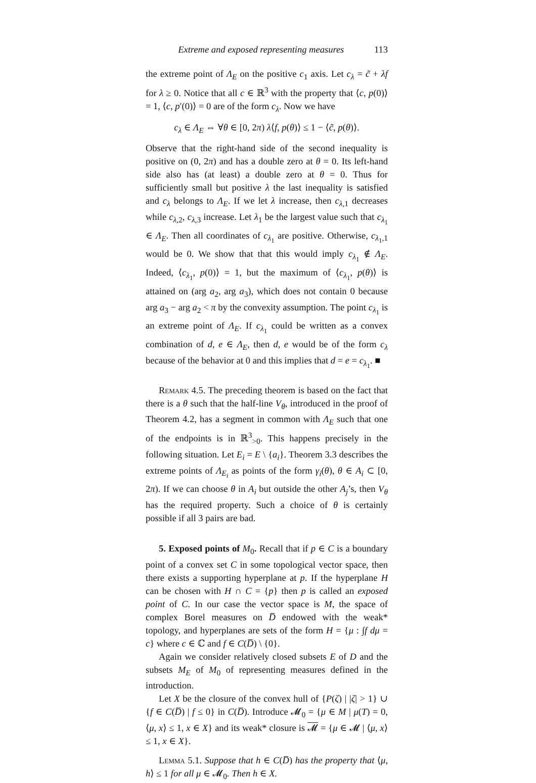Extreme and exposed representing measures 113
the extreme point of Λ<sub>E</sub> on the positive c<sub>1</sub> axis. Let c<sub>λ</sub> = c̃ + λf for λ ≥ 0. Notice that all c ∈ ℝ<sup>3</sup> with the property that ⟨c, p(0)⟩ = 1, ⟨c, p′(0)⟩ = 0 are of the form c<sub>λ</sub>. Now we have
c<sub>λ</sub> ∈ Λ<sub>E</sub> ⇔ ∀θ ∈ [0, 2π) λ⟨f, p(θ)⟩ ≤ 1 − ⟨c̃, p(θ)⟩.
Observe that the right-hand side of the second inequality is positive on (0, 2π) and has a double zero at θ = 0. Its left-hand side also has (at least) a double zero at θ = 0. Thus for sufficiently small but positive λ the last inequality is satisfied and c<sub>λ</sub> belongs to Λ<sub>E</sub>. If we let λ increase, then c<sub>λ,1</sub> decreases while c<sub>λ,2</sub>, c<sub>λ,3</sub> increase. Let λ<sub>1</sub> be the largest value such that c<sub>λ<sub>1</sub></sub> ∈ Λ<sub>E</sub>. Then all coordinates of c<sub>λ<sub>1</sub></sub> are positive. Otherwise, c<sub>λ<sub>1</sub>,1</sub> would be 0. We show that that this would imply c<sub>λ<sub>1</sub></sub> ∉ Λ<sub>E</sub>. Indeed, ⟨c<sub>λ<sub>1</sub></sub>, p(0)⟩ = 1, but the maximum of ⟨c<sub>λ<sub>1</sub></sub>, p(θ)⟩ is attained on (arg a<sub>2</sub>, arg a<sub>3</sub>), which does not contain 0 because arg a<sub>3</sub> − arg a<sub>2</sub> < π by the convexity assumption. The point c<sub>λ<sub>1</sub></sub> is an extreme point of Λ<sub>E</sub>. If c<sub>λ<sub>1</sub></sub> could be written as a convex combination of d, e ∈ Λ<sub>E</sub>, then d, e would be of the form c<sub>λ</sub> because of the behavior at 0 and this implies that d = e = c<sub>λ<sub>1</sub></sub>. ■
Remark 4.5. The preceding theorem is based on the fact that there is a θ such that the half-line V<sub>θ</sub>, introduced in the proof of Theorem 4.2, has a segment in common with Λ<sub>E</sub> such that one of the endpoints is in ℝ<sup>3</sup><sub>>0</sub>. This happens precisely in the following situation. Let E<sub>i</sub> = E \ {a<sub>i</sub>}. Theorem 3.3 describes the extreme points of Λ<sub>E<sub>i</sub></sub> as points of the form γ<sub>i</sub>(θ), θ ∈ A<sub>i</sub> ⊂ [0, 2π). If we can choose θ in A<sub>i</sub> but outside the other A<sub>j</sub>’s, then V<sub>θ</sub> has the required property. Such a choice of θ is certainly possible if all 3 pairs are bad.
5. Exposed points of M<sub>0</sub>. Recall that if p ∈ C is a boundary point of a convex set C in some topological vector space, then there exists a supporting hyperplane at p. If the hyperplane H can be chosen with H ∩ C = {p} then p is called an exposed point of C. In our case the vector space is M, the space of complex Borel measures on D̅ endowed with the weak* topology, and hyperplanes are sets of the form H = {μ : ∫f dμ = c} where c ∈ ℂ and f ∈ C(D̅) \ {0}.
Again we consider relatively closed subsets E of D and the subsets M<sub>E</sub> of M<sub>0</sub> of representing measures defined in the introduction.
Let X be the closure of the convex hull of {P(ζ) | |ζ| > 1} ∪ {f ∈ C(D̅) | f ≤ 0} in C(D̅). Introduce 𝓜<sub>0</sub> = {μ ∈ M | μ(T) = 0, ⟨μ, x⟩ ≤ 1, x ∈ X} and its weak* closure is 𝓜 = {μ ∈ 𝓜 | ⟨μ, x⟩ ≤ 1, x ∈ X}.
Lemma 5.1. Suppose that h ∈ C(D̅) has the property that ⟨μ, h⟩ ≤ 1 for all μ ∈ 𝓜<sub>0</sub>. Then h ∈ X.